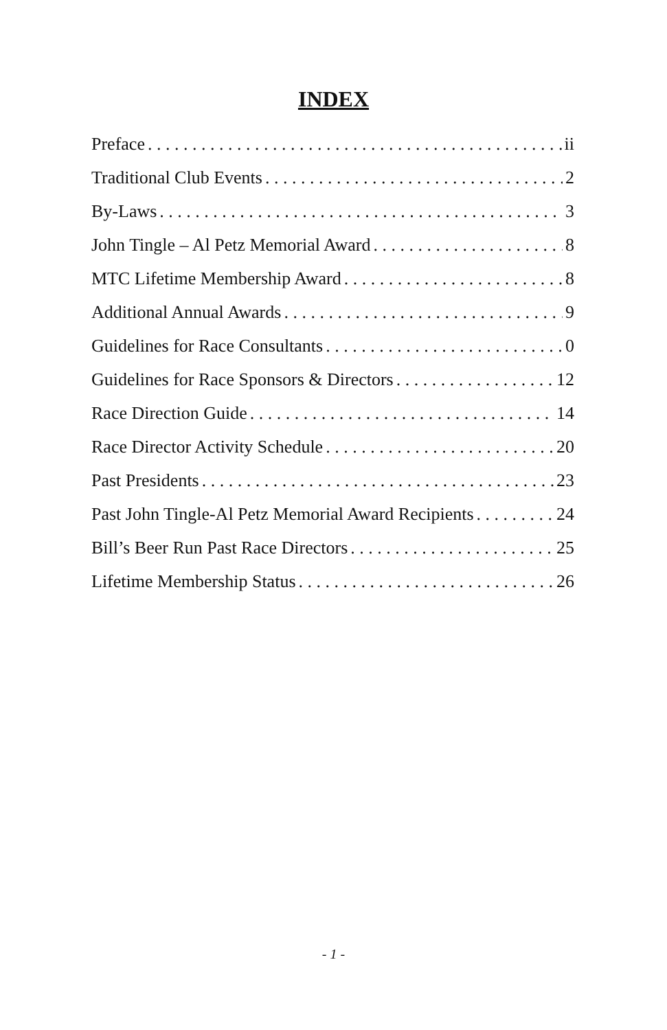INDEX
Preface ii
Traditional Club Events 2
By-Laws 3
John Tingle – Al Petz Memorial Award 8
MTC Lifetime Membership Award 8
Additional Annual Awards 9
Guidelines for Race Consultants 0
Guidelines for Race Sponsors & Directors 12
Race Direction Guide 14
Race Director Activity Schedule 20
Past Presidents 23
Past John Tingle-Al Petz Memorial Award Recipients 24
Bill’s Beer Run Past Race Directors 25
Lifetime Membership Status 26
- 1 -